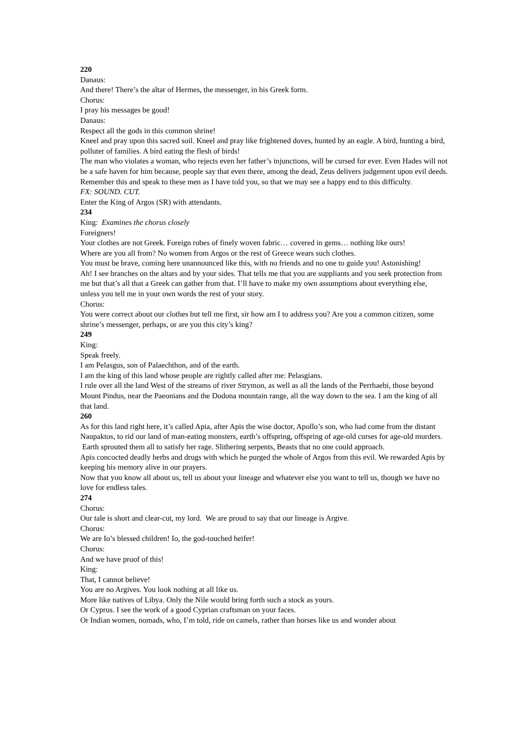220
Danaus:
And there! There’s the altar of Hermes, the messenger, in his Greek form.
Chorus:
I pray his messages be good!
Danaus:
Respect all the gods in this common shrine!
Kneel and pray upon this sacred soil. Kneel and pray like frightened doves, hunted by an eagle. A bird, hunting a bird, polluter of families. A bird eating the flesh of birds!
The man who violates a woman, who rejects even her father’s injunctions, will be cursed for ever. Even Hades will not be a safe haven for him because, people say that even there, among the dead, Zeus delivers judgement upon evil deeds.
Remember this and speak to these men as I have told you, so that we may see a happy end to this difficulty.
FX: SOUND. CUT.
Enter the King of Argos (SR) with attendants.
234
King: Examines the chorus closely
Foreigners!
Your clothes are not Greek. Foreign robes of finely woven fabric… covered in gems… nothing like ours!
Where are you all from? No women from Argos or the rest of Greece wears such clothes.
You must be brave, coming here unannounced like this, with no friends and no one to guide you! Astonishing!
Ah! I see branches on the altars and by your sides. That tells me that you are suppliants and you seek protection from me but that’s all that a Greek can gather from that. I’ll have to make my own assumptions about everything else, unless you tell me in your own words the rest of your story.
Chorus:
You were correct about our clothes but tell me first, sir how am I to address you? Are you a common citizen, some shrine’s messenger, perhaps, or are you this city’s king?
249
King:
Speak freely.
I am Pelasgus, son of Palaechthon, and of the earth.
I am the king of this land whose people are rightly called after me: Pelasgians.
I rule over all the land West of the streams of river Strymon, as well as all the lands of the Perrhaebi, those beyond Mount Pindus, near the Paeonians and the Dodona mountain range, all the way down to the sea. I am the king of all that land.
260
As for this land right here, it’s called Apia, after Apis the wise doctor, Apollo’s son, who had come from the distant Naupaktos, to rid our land of man-eating monsters, earth’s offspring, offspring of age-old curses for age-old murders. Earth sprouted them all to satisfy her rage. Slithering serpents, Beasts that no one could approach.
Apis concocted deadly herbs and drugs with which he purged the whole of Argos from this evil. We rewarded Apis by keeping his memory alive in our prayers.
Now that you know all about us, tell us about your lineage and whatever else you want to tell us, though we have no love for endless tales.
274
Chorus:
Our tale is short and clear-cut, my lord. We are proud to say that our lineage is Argive.
Chorus:
We are Io’s blessed children! Io, the god-touched heifer!
Chorus:
And we have proof of this!
King:
That, I cannot believe!
You are no Argives. You look nothing at all like us.
More like natives of Libya. Only the Nile would bring forth such a stock as yours.
Or Cyprus. I see the work of a good Cyprian craftsman on your faces.
Or Indian women, nomads, who, I’m told, ride on camels, rather than horses like us and wonder about